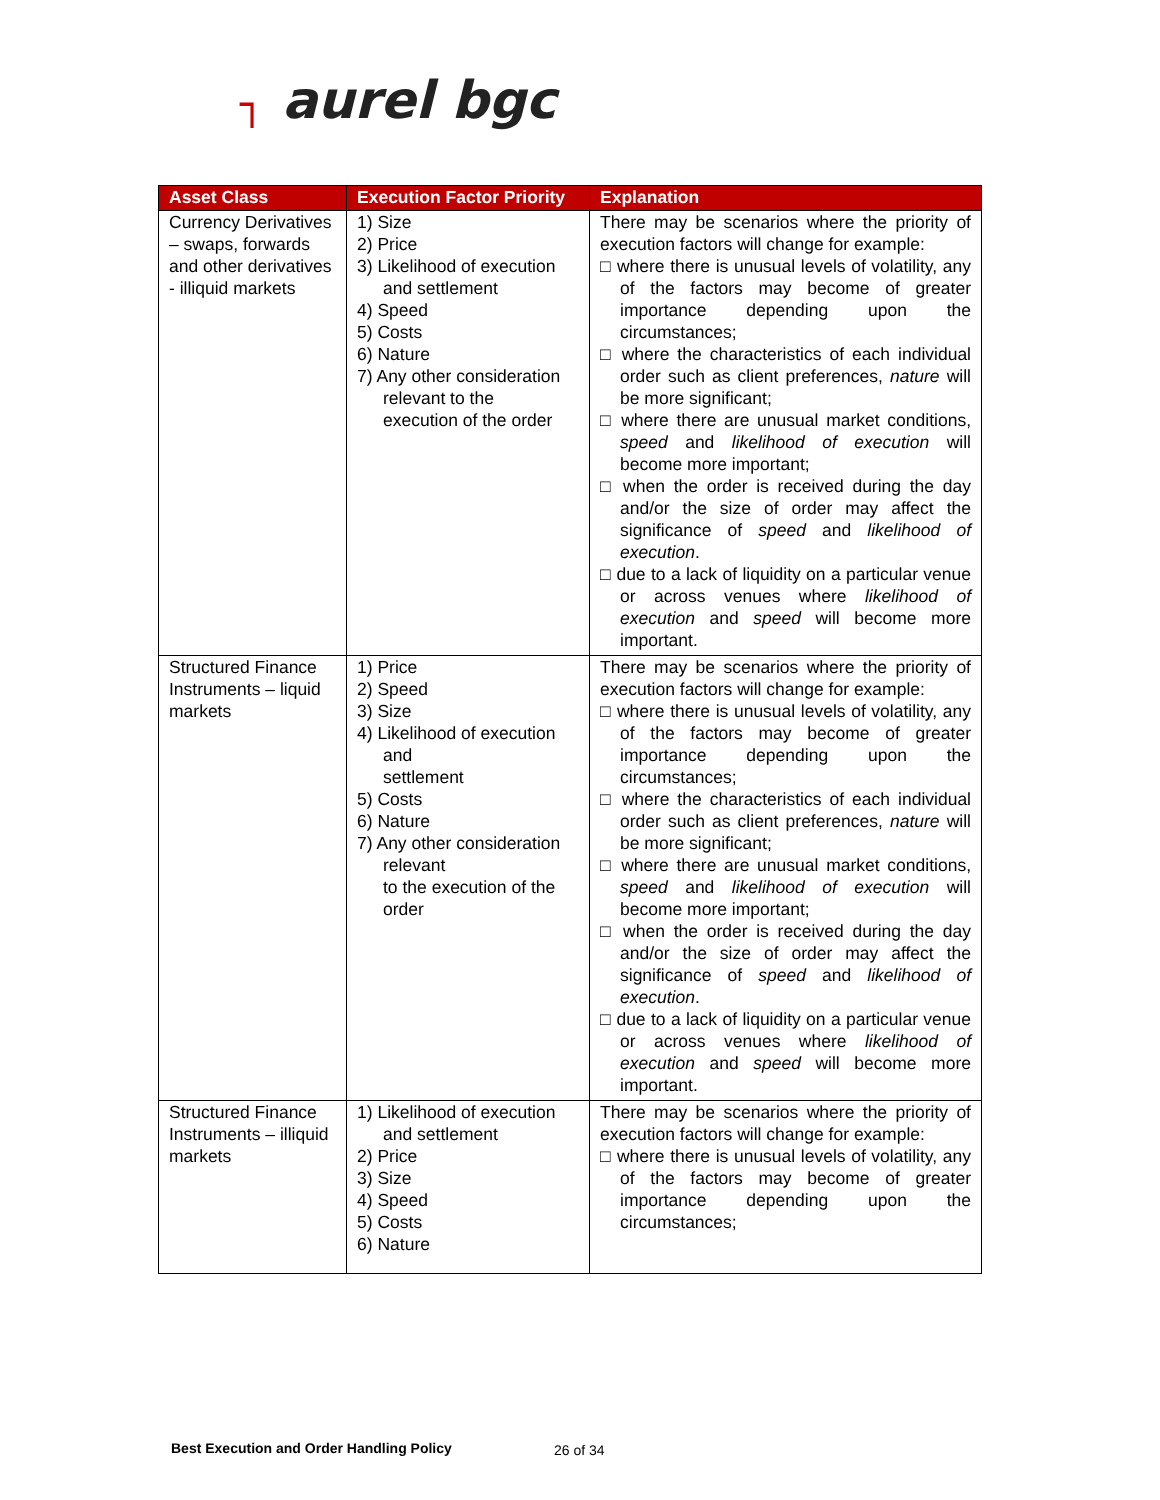┐ aurel bgc
| Asset Class | Execution Factor Priority | Explanation |
| --- | --- | --- |
| Currency Derivatives – swaps, forwards and other derivatives - illiquid markets | 1) Size 2) Price 3) Likelihood of execution and settlement 4) Speed 5) Costs 6) Nature 7) Any other consideration relevant to the execution of the order | There may be scenarios where the priority of execution factors will change for example: □ where there is unusual levels of volatility, any of the factors may become of greater importance depending upon the circumstances; □ where the characteristics of each individual order such as client preferences, nature will be more significant; □ where there are unusual market conditions, speed and likelihood of execution will become more important; □ when the order is received during the day and/or the size of order may affect the significance of speed and likelihood of execution . □ due to a lack of liquidity on a particular venue or across venues where likelihood of execution and speed will become more important. |
| Structured Finance Instruments – liquid markets | 1) Price 2) Speed 3) Size 4) Likelihood of execution and settlement 5) Costs 6) Nature 7) Any other consideration relevant to the execution of the order | There may be scenarios where the priority of execution factors will change for example: □ where there is unusual levels of volatility, any of the factors may become of greater importance depending upon the circumstances; □ where the characteristics of each individual order such as client preferences, nature will be more significant; □ where there are unusual market conditions, speed and likelihood of execution will become more important; □ when the order is received during the day and/or the size of order may affect the significance of speed and likelihood of execution . □ due to a lack of liquidity on a particular venue or across venues where likelihood of execution and speed will become more important. |
| Structured Finance Instruments – illiquid markets | 1) Likelihood of execution and settlement 2) Price 3) Size 4) Speed 5) Costs 6) Nature | There may be scenarios where the priority of execution factors will change for example: □ where there is unusual levels of volatility, any of the factors may become of greater importance depending upon the circumstances; |
Best Execution and Order Handling Policy
26 of 34